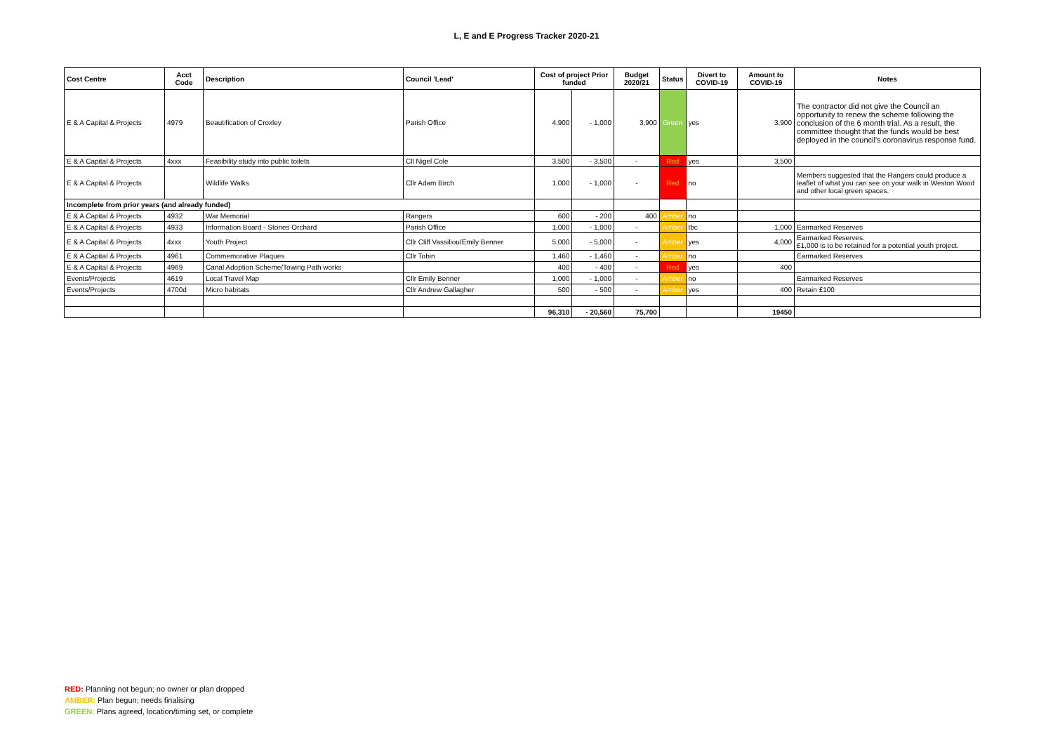L, E and E Progress Tracker 2020-21
| Cost Centre | Acct Code | Description | Council 'Lead' | Cost of project Prior funded | | Budget 2020/21 | Status | Divert to COVID-19 | Amount to COVID-19 | Notes |
| --- | --- | --- | --- | --- | --- | --- | --- | --- | --- | --- |
| E & A Capital & Projects | 4979 | Beautification of Croxley | Parish Office | 4,900 | - 1,000 | 3,900 | Green | yes | 3,900 | The contractor did not give the Council an opportunity to renew the scheme following the conclusion of the 6 month trial. As a result, the committee thought that the funds would be best deployed in the council's coronavirus response fund. |
| E & A Capital & Projects | 4xxx | Feasibility study into public toilets | Cll Nigel Cole | 3,500 | - 3,500 | - | Red | yes | 3,500 | |
| E & A Capital & Projects | | Wildlife Walks | Cllr Adam Birch | 1,000 | - 1,000 | - | Red | no | | Members suggested that the Rangers could produce a leaflet of what you can see on your walk in Weston Wood and other local green spaces. |
| Incomplete from prior years (and already funded) | | | | | | | | | | |
| E & A Capital & Projects | 4932 | War Memorial | Rangers | 600 | - 200 | 400 | Amber | no | | |
| E & A Capital & Projects | 4933 | Information Board - Stones Orchard | Parish Office | 1,000 | - 1,000 | - | Amber | tbc | 1,000 | Earmarked Reserves |
| E & A Capital & Projects | 4xxx | Youth Project | Cllr Cliff Vassiliou/Emily Benner | 5,000 | - 5,000 | - | Amber | yes | 4,000 | Earmarked Reserves. £1,000 is to be retained for a potential youth project. |
| E & A Capital & Projects | 4961 | Commemorative Plaques | Cllr Tobin | 1,460 | - 1,460 | - | Amber | no | | Earmarked Reserves |
| E & A Capital & Projects | 4969 | Canal Adoption Scheme/Towing Path works | | 400 | - 400 | - | Red | yes | 400 | |
| Events/Projects | 4619 | Local Travel Map | Cllr Emily Benner | 1,000 | - 1,000 | - | Amber | no | | Earmarked Reserves |
| Events/Projects | 4700d | Micro habitats | Cllr Andrew Gallagher | 500 | - 500 | - | Amber | yes | 400 | Retain £100 |
| | | | | 96,310 | - 20,560 | 75,700 | | | 19450 | |
RED: Planning not begun; no owner or plan dropped
AMBER: Plan begun; needs finalising
GREEN: Plans agreed, location/timing set, or complete